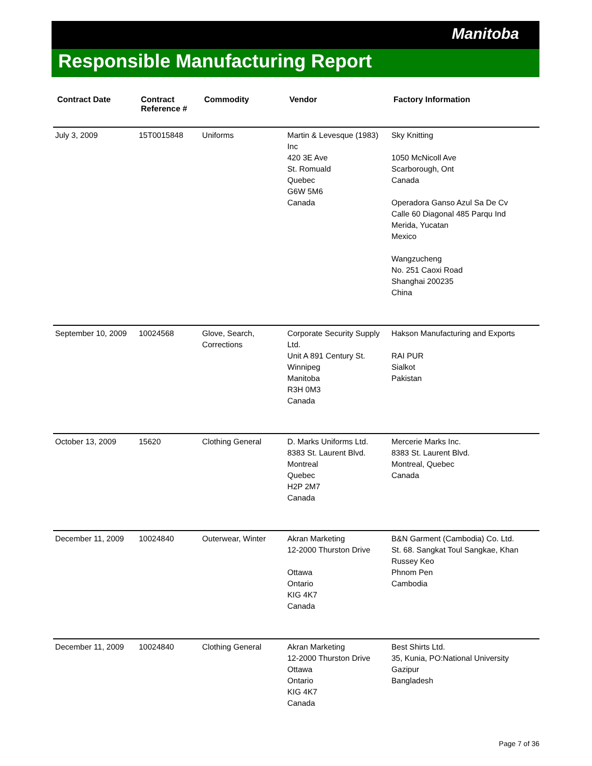Manitoba
Responsible Manufacturing Report
| Contract Date | Contract Reference # | Commodity | Vendor | Factory Information |
| --- | --- | --- | --- | --- |
| July 3, 2009 | 15T0015848 | Uniforms | Martin & Levesque (1983) Inc 420 3E Ave St. Romuald Quebec G6W 5M6 Canada | Sky Knitting 1050 McNicoll Ave Scarborough, Ont Canada Operadora Ganso Azul Sa De Cv Calle 60 Diagonal 485 Parqu Ind Merida, Yucatan Mexico Wangzucheng No. 251 Caoxi Road Shanghai 200235 China |
| September 10, 2009 | 10024568 | Glove, Search, Corrections | Corporate Security Supply Ltd. Unit A 891 Century St. Winnipeg Manitoba R3H 0M3 Canada | Hakson Manufacturing and Exports RAI PUR Sialkot Pakistan |
| October 13, 2009 | 15620 | Clothing General | D. Marks Uniforms Ltd. 8383 St. Laurent Blvd. Montreal Quebec H2P 2M7 Canada | Mercerie Marks Inc. 8383 St. Laurent Blvd. Montreal, Quebec Canada |
| December 11, 2009 | 10024840 | Outerwear, Winter | Akran Marketing 12-2000 Thurston Drive Ottawa Ontario KIG 4K7 Canada | B&N Garment (Cambodia) Co. Ltd. St. 68. Sangkat Toul Sangkae, Khan Russey Keo Phnom Pen Cambodia |
| December 11, 2009 | 10024840 | Clothing General | Akran Marketing 12-2000 Thurston Drive Ottawa Ontario KIG 4K7 Canada | Best Shirts Ltd. 35, Kunia, PO:National University Gazipur Bangladesh |
Page 7 of 36